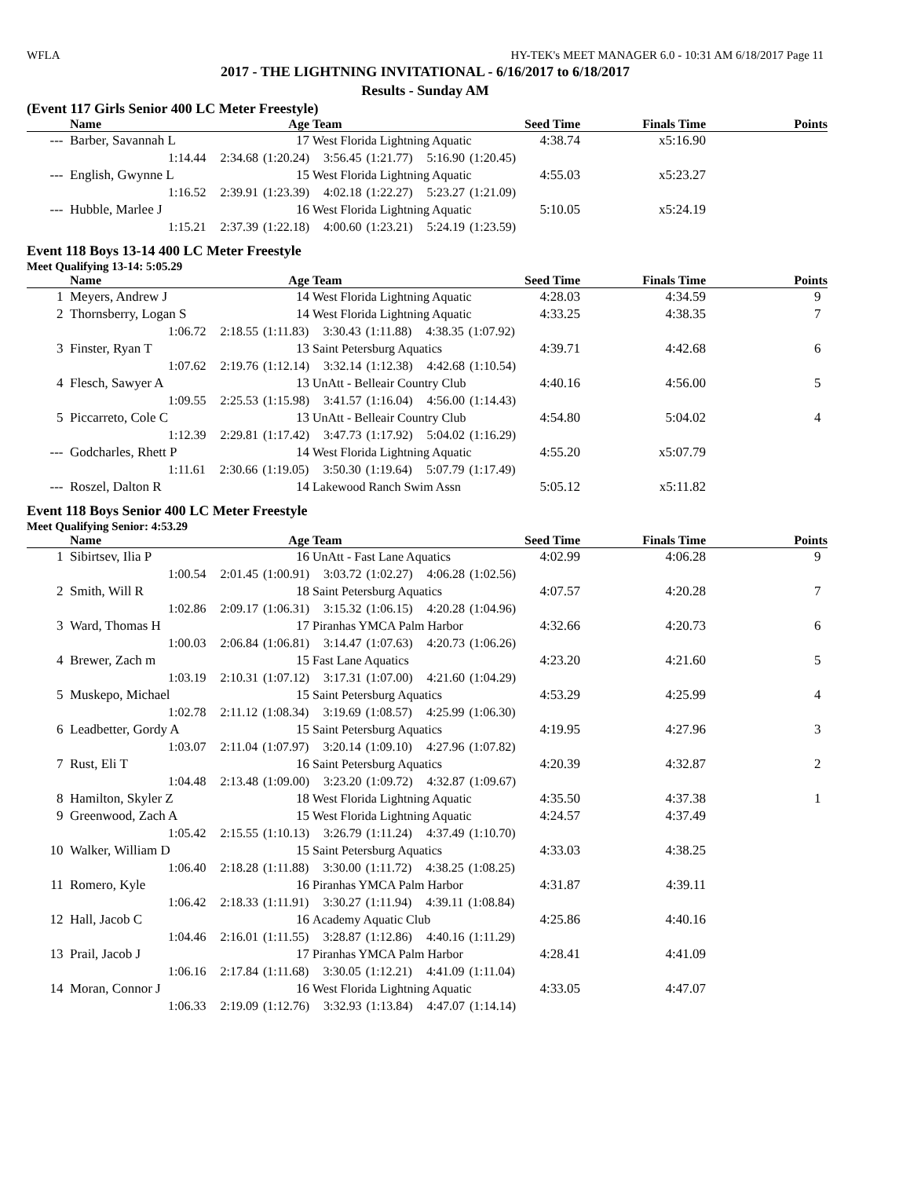WFLA HY-TEK's MEET MANAGER 6.0 - 10:31 AM 6/18/2017 Page 11
2017 - THE LIGHTNING INVITATIONAL - 6/16/2017 to 6/18/2017
Results - Sunday AM
(Event 117 Girls Senior 400 LC Meter Freestyle)
| | Name | Age | Team | Seed Time | Finals Time | Points |
| --- | --- | --- | --- | --- | --- | --- |
| --- | Barber, Savannah L | 17 | West Florida Lightning Aquatic | 4:38.74 | x5:16.90 | |
| 1:14.44 2:34.68 (1:20.24) 3:56.45 (1:21.77) 5:16.90 (1:20.45) | | | | | | |
| --- | English, Gwynne L | 15 | West Florida Lightning Aquatic | 4:55.03 | x5:23.27 | |
| 1:16.52 2:39.91 (1:23.39) 4:02.18 (1:22.27) 5:23.27 (1:21.09) | | | | | | |
| --- | Hubble, Marlee J | 16 | West Florida Lightning Aquatic | 5:10.05 | x5:24.19 | |
| 1:15.21 2:37.39 (1:22.18) 4:00.60 (1:23.21) 5:24.19 (1:23.59) | | | | | | |
Event 118 Boys 13-14 400 LC Meter Freestyle
Meet Qualifying 13-14: 5:05.29
| | Name | Age | Team | Seed Time | Finals Time | Points |
| --- | --- | --- | --- | --- | --- | --- |
| 1 | Meyers, Andrew J | 14 | West Florida Lightning Aquatic | 4:28.03 | 4:34.59 | 9 |
| 2 | Thornsberry, Logan S | 14 | West Florida Lightning Aquatic | 4:33.25 | 4:38.35 | 7 |
| 1:06.72 2:18.55 (1:11.83) 3:30.43 (1:11.88) 4:38.35 (1:07.92) | | | | | | |
| 3 | Finster, Ryan T | 13 | Saint Petersburg Aquatics | 4:39.71 | 4:42.68 | 6 |
| 1:07.62 2:19.76 (1:12.14) 3:32.14 (1:12.38) 4:42.68 (1:10.54) | | | | | | |
| 4 | Flesch, Sawyer A | 13 | UnAtt - Belleair Country Club | 4:40.16 | 4:56.00 | 5 |
| 1:09.55 2:25.53 (1:15.98) 3:41.57 (1:16.04) 4:56.00 (1:14.43) | | | | | | |
| 5 | Piccarreto, Cole C | 13 | UnAtt - Belleair Country Club | 4:54.80 | 5:04.02 | 4 |
| 1:12.39 2:29.81 (1:17.42) 3:47.73 (1:17.92) 5:04.02 (1:16.29) | | | | | | |
| --- | Godcharles, Rhett P | 14 | West Florida Lightning Aquatic | 4:55.20 | x5:07.79 | |
| 1:11.61 2:30.66 (1:19.05) 3:50.30 (1:19.64) 5:07.79 (1:17.49) | | | | | | |
| --- | Roszel, Dalton R | 14 | Lakewood Ranch Swim Assn | 5:05.12 | x5:11.82 | |
Event 118 Boys Senior 400 LC Meter Freestyle
Meet Qualifying Senior: 4:53.29
| | Name | Age | Team | Seed Time | Finals Time | Points |
| --- | --- | --- | --- | --- | --- | --- |
| 1 | Sibirtsev, Ilia P | 16 | UnAtt - Fast Lane Aquatics | 4:02.99 | 4:06.28 | 9 |
| 1:00.54 2:01.45 (1:00.91) 3:03.72 (1:02.27) 4:06.28 (1:02.56) | | | | | | |
| 2 | Smith, Will R | 18 | Saint Petersburg Aquatics | 4:07.57 | 4:20.28 | 7 |
| 1:02.86 2:09.17 (1:06.31) 3:15.32 (1:06.15) 4:20.28 (1:04.96) | | | | | | |
| 3 | Ward, Thomas H | 17 | Piranhas YMCA Palm Harbor | 4:32.66 | 4:20.73 | 6 |
| 1:00.03 2:06.84 (1:06.81) 3:14.47 (1:07.63) 4:20.73 (1:06.26) | | | | | | |
| 4 | Brewer, Zach m | 15 | Fast Lane Aquatics | 4:23.20 | 4:21.60 | 5 |
| 1:03.19 2:10.31 (1:07.12) 3:17.31 (1:07.00) 4:21.60 (1:04.29) | | | | | | |
| 5 | Muskepo, Michael | 15 | Saint Petersburg Aquatics | 4:53.29 | 4:25.99 | 4 |
| 1:02.78 2:11.12 (1:08.34) 3:19.69 (1:08.57) 4:25.99 (1:06.30) | | | | | | |
| 6 | Leadbetter, Gordy A | 15 | Saint Petersburg Aquatics | 4:19.95 | 4:27.96 | 3 |
| 1:03.07 2:11.04 (1:07.97) 3:20.14 (1:09.10) 4:27.96 (1:07.82) | | | | | | |
| 7 | Rust, Eli T | 16 | Saint Petersburg Aquatics | 4:20.39 | 4:32.87 | 2 |
| 1:04.48 2:13.48 (1:09.00) 3:23.20 (1:09.72) 4:32.87 (1:09.67) | | | | | | |
| 8 | Hamilton, Skyler Z | 18 | West Florida Lightning Aquatic | 4:35.50 | 4:37.38 | 1 |
| 9 | Greenwood, Zach A | 15 | West Florida Lightning Aquatic | 4:24.57 | 4:37.49 | |
| 1:05.42 2:15.55 (1:10.13) 3:26.79 (1:11.24) 4:37.49 (1:10.70) | | | | | | |
| 10 | Walker, William D | 15 | Saint Petersburg Aquatics | 4:33.03 | 4:38.25 | |
| 1:06.40 2:18.28 (1:11.88) 3:30.00 (1:11.72) 4:38.25 (1:08.25) | | | | | | |
| 11 | Romero, Kyle | 16 | Piranhas YMCA Palm Harbor | 4:31.87 | 4:39.11 | |
| 1:06.42 2:18.33 (1:11.91) 3:30.27 (1:11.94) 4:39.11 (1:08.84) | | | | | | |
| 12 | Hall, Jacob C | 16 | Academy Aquatic Club | 4:25.86 | 4:40.16 | |
| 1:04.46 2:16.01 (1:11.55) 3:28.87 (1:12.86) 4:40.16 (1:11.29) | | | | | | |
| 13 | Prail, Jacob J | 17 | Piranhas YMCA Palm Harbor | 4:28.41 | 4:41.09 | |
| 1:06.16 2:17.84 (1:11.68) 3:30.05 (1:12.21) 4:41.09 (1:11.04) | | | | | | |
| 14 | Moran, Connor J | 16 | West Florida Lightning Aquatic | 4:33.05 | 4:47.07 | |
| 1:06.33 2:19.09 (1:12.76) 3:32.93 (1:13.84) 4:47.07 (1:14.14) | | | | | | |